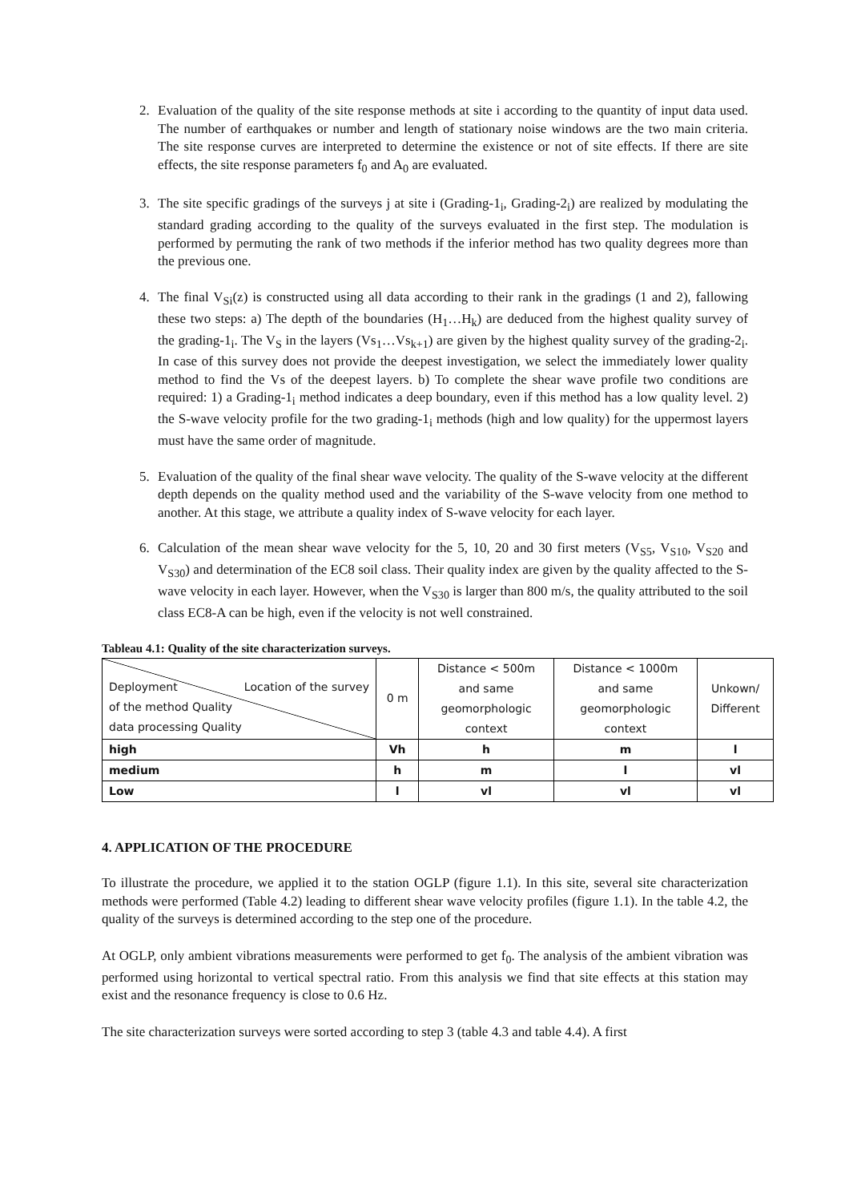2. Evaluation of the quality of the site response methods at site i according to the quantity of input data used. The number of earthquakes or number and length of stationary noise windows are the two main criteria. The site response curves are interpreted to determine the existence or not of site effects. If there are site effects, the site response parameters f<sub>0</sub> and A<sub>0</sub> are evaluated.
3. The site specific gradings of the surveys j at site i (Grading-1<sub>i</sub>, Grading-2<sub>i</sub>) are realized by modulating the standard grading according to the quality of the surveys evaluated in the first step. The modulation is performed by permuting the rank of two methods if the inferior method has two quality degrees more than the previous one.
4. The final V<sub>Si</sub>(z) is constructed using all data according to their rank in the gradings (1 and 2), fallowing these two steps: a) The depth of the boundaries (H<sub>1</sub>…H<sub>k</sub>) are deduced from the highest quality survey of the grading-1<sub>i</sub>. The V<sub>S</sub> in the layers (Vs<sub>1</sub>…Vs<sub>k+1</sub>) are given by the highest quality survey of the grading-2<sub>i</sub>. In case of this survey does not provide the deepest investigation, we select the immediately lower quality method to find the Vs of the deepest layers. b) To complete the shear wave profile two conditions are required: 1) a Grading-1<sub>i</sub> method indicates a deep boundary, even if this method has a low quality level. 2) the S-wave velocity profile for the two grading-1<sub>i</sub> methods (high and low quality) for the uppermost layers must have the same order of magnitude.
5. Evaluation of the quality of the final shear wave velocity. The quality of the S-wave velocity at the different depth depends on the quality method used and the variability of the S-wave velocity from one method to another. At this stage, we attribute a quality index of S-wave velocity for each layer.
6. Calculation of the mean shear wave velocity for the 5, 10, 20 and 30 first meters (V<sub>S5</sub>, V<sub>S10</sub>, V<sub>S20</sub> and V<sub>S30</sub>) and determination of the EC8 soil class. Their quality index are given by the quality affected to the S-wave velocity in each layer. However, when the V<sub>S30</sub> is larger than 800 m/s, the quality attributed to the soil class EC8-A can be high, even if the velocity is not well constrained.
Tableau 4.1: Quality of the site characterization surveys.
| Deployment Location of the survey of the method Quality data processing Quality | 0 m | Distance < 500m and same geomorphologic context | Distance < 1000m and same geomorphologic context | Unkown/ Different |
| high | Vh | h | m | l |
| medium | h | m | l | vl |
| Low | l | vl | vl | vl |
4. APPLICATION OF THE PROCEDURE
To illustrate the procedure, we applied it to the station OGLP (figure 1.1). In this site, several site characterization methods were performed (Table 4.2) leading to different shear wave velocity profiles (figure 1.1). In the table 4.2, the quality of the surveys is determined according to the step one of the procedure.
At OGLP, only ambient vibrations measurements were performed to get f<sub>0</sub>. The analysis of the ambient vibration was performed using horizontal to vertical spectral ratio. From this analysis we find that site effects at this station may exist and the resonance frequency is close to 0.6 Hz.
The site characterization surveys were sorted according to step 3 (table 4.3 and table 4.4). A first